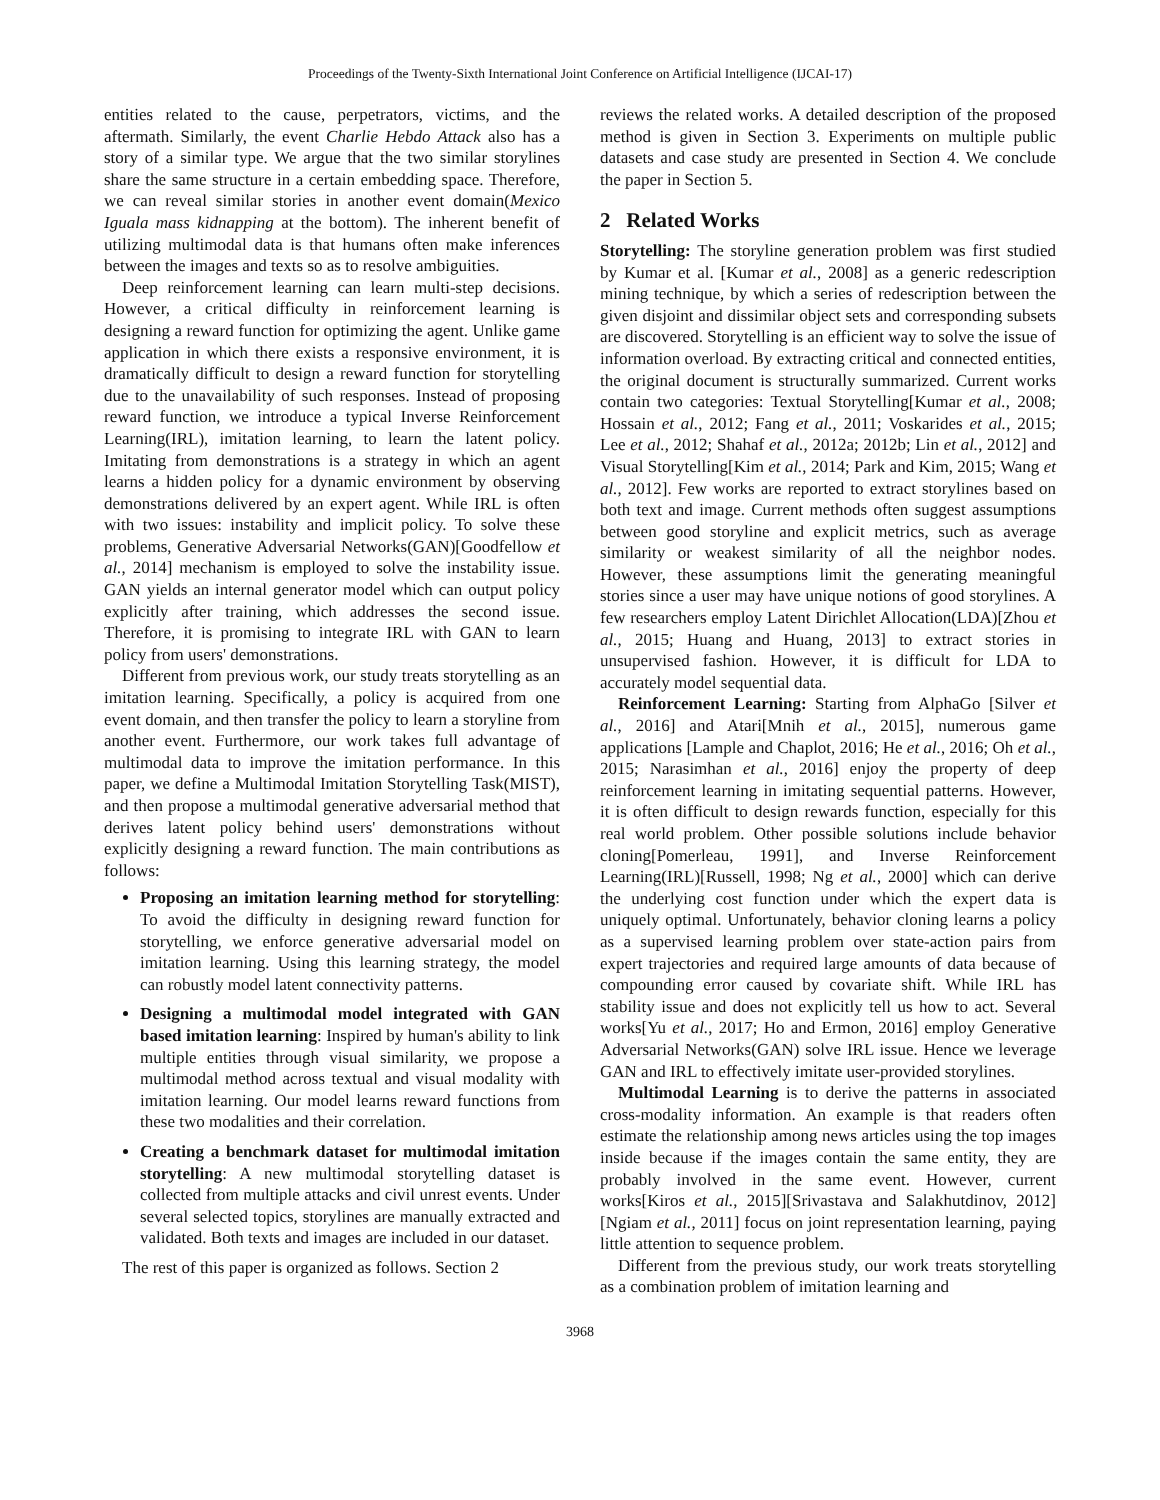Proceedings of the Twenty-Sixth International Joint Conference on Artificial Intelligence (IJCAI-17)
entities related to the cause, perpetrators, victims, and the aftermath. Similarly, the event Charlie Hebdo Attack also has a story of a similar type. We argue that the two similar storylines share the same structure in a certain embedding space. Therefore, we can reveal similar stories in another event domain(Mexico Iguala mass kidnapping at the bottom). The inherent benefit of utilizing multimodal data is that humans often make inferences between the images and texts so as to resolve ambiguities.
Deep reinforcement learning can learn multi-step decisions. However, a critical difficulty in reinforcement learning is designing a reward function for optimizing the agent. Unlike game application in which there exists a responsive environment, it is dramatically difficult to design a reward function for storytelling due to the unavailability of such responses. Instead of proposing reward function, we introduce a typical Inverse Reinforcement Learning(IRL), imitation learning, to learn the latent policy. Imitating from demonstrations is a strategy in which an agent learns a hidden policy for a dynamic environment by observing demonstrations delivered by an expert agent. While IRL is often with two issues: instability and implicit policy. To solve these problems, Generative Adversarial Networks(GAN)[Goodfellow et al., 2014] mechanism is employed to solve the instability issue. GAN yields an internal generator model which can output policy explicitly after training, which addresses the second issue. Therefore, it is promising to integrate IRL with GAN to learn policy from users' demonstrations.
Different from previous work, our study treats storytelling as an imitation learning. Specifically, a policy is acquired from one event domain, and then transfer the policy to learn a storyline from another event. Furthermore, our work takes full advantage of multimodal data to improve the imitation performance. In this paper, we define a Multimodal Imitation Storytelling Task(MIST), and then propose a multimodal generative adversarial method that derives latent policy behind users' demonstrations without explicitly designing a reward function. The main contributions as follows:
Proposing an imitation learning method for storytelling: To avoid the difficulty in designing reward function for storytelling, we enforce generative adversarial model on imitation learning. Using this learning strategy, the model can robustly model latent connectivity patterns.
Designing a multimodal model integrated with GAN based imitation learning: Inspired by human's ability to link multiple entities through visual similarity, we propose a multimodal method across textual and visual modality with imitation learning. Our model learns reward functions from these two modalities and their correlation.
Creating a benchmark dataset for multimodal imitation storytelling: A new multimodal storytelling dataset is collected from multiple attacks and civil unrest events. Under several selected topics, storylines are manually extracted and validated. Both texts and images are included in our dataset.
The rest of this paper is organized as follows. Section 2
reviews the related works. A detailed description of the proposed method is given in Section 3. Experiments on multiple public datasets and case study are presented in Section 4. We conclude the paper in Section 5.
2 Related Works
Storytelling: The storyline generation problem was first studied by Kumar et al. [Kumar et al., 2008] as a generic redescription mining technique, by which a series of redescription between the given disjoint and dissimilar object sets and corresponding subsets are discovered. Storytelling is an efficient way to solve the issue of information overload. By extracting critical and connected entities, the original document is structurally summarized. Current works contain two categories: Textual Storytelling[Kumar et al., 2008; Hossain et al., 2012; Fang et al., 2011; Voskarides et al., 2015; Lee et al., 2012; Shahaf et al., 2012a; 2012b; Lin et al., 2012] and Visual Storytelling[Kim et al., 2014; Park and Kim, 2015; Wang et al., 2012]. Few works are reported to extract storylines based on both text and image. Current methods often suggest assumptions between good storyline and explicit metrics, such as average similarity or weakest similarity of all the neighbor nodes. However, these assumptions limit the generating meaningful stories since a user may have unique notions of good storylines. A few researchers employ Latent Dirichlet Allocation(LDA)[Zhou et al., 2015; Huang and Huang, 2013] to extract stories in unsupervised fashion. However, it is difficult for LDA to accurately model sequential data.
Reinforcement Learning: Starting from AlphaGo [Silver et al., 2016] and Atari[Mnih et al., 2015], numerous game applications [Lample and Chaplot, 2016; He et al., 2016; Oh et al., 2015; Narasimhan et al., 2016] enjoy the property of deep reinforcement learning in imitating sequential patterns. However, it is often difficult to design rewards function, especially for this real world problem. Other possible solutions include behavior cloning[Pomerleau, 1991], and Inverse Reinforcement Learning(IRL)[Russell, 1998; Ng et al., 2000] which can derive the underlying cost function under which the expert data is uniquely optimal. Unfortunately, behavior cloning learns a policy as a supervised learning problem over state-action pairs from expert trajectories and required large amounts of data because of compounding error caused by covariate shift. While IRL has stability issue and does not explicitly tell us how to act. Several works[Yu et al., 2017; Ho and Ermon, 2016] employ Generative Adversarial Networks(GAN) solve IRL issue. Hence we leverage GAN and IRL to effectively imitate user-provided storylines.
Multimodal Learning is to derive the patterns in associated cross-modality information. An example is that readers often estimate the relationship among news articles using the top images inside because if the images contain the same entity, they are probably involved in the same event. However, current works[Kiros et al., 2015][Srivastava and Salakhutdinov, 2012][Ngiam et al., 2011] focus on joint representation learning, paying little attention to sequence problem.
Different from the previous study, our work treats storytelling as a combination problem of imitation learning and
3968